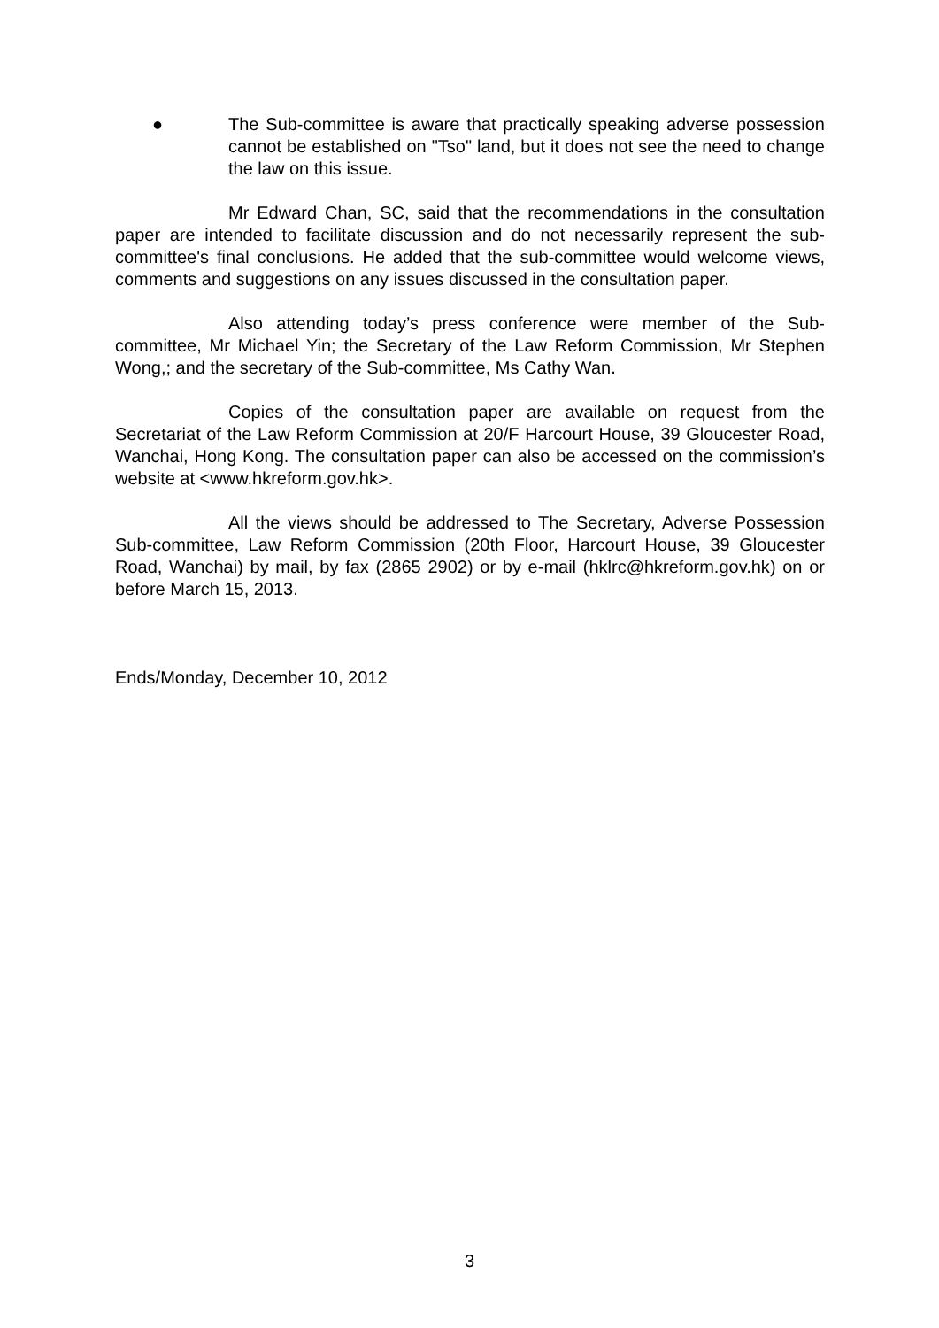● The Sub-committee is aware that practically speaking adverse possession cannot be established on "Tso" land, but it does not see the need to change the law on this issue.
Mr Edward Chan, SC, said that the recommendations in the consultation paper are intended to facilitate discussion and do not necessarily represent the sub-committee's final conclusions. He added that the sub-committee would welcome views, comments and suggestions on any issues discussed in the consultation paper.
Also attending today’s press conference were member of the Sub-committee, Mr Michael Yin; the Secretary of the Law Reform Commission, Mr Stephen Wong,; and the secretary of the Sub-committee, Ms Cathy Wan.
Copies of the consultation paper are available on request from the Secretariat of the Law Reform Commission at 20/F Harcourt House, 39 Gloucester Road, Wanchai, Hong Kong. The consultation paper can also be accessed on the commission’s website at <www.hkreform.gov.hk>.
All the views should be addressed to The Secretary, Adverse Possession Sub-committee, Law Reform Commission (20th Floor, Harcourt House, 39 Gloucester Road, Wanchai) by mail, by fax (2865 2902) or by e-mail (hklrc@hkreform.gov.hk) on or before March 15, 2013.
Ends/Monday, December 10, 2012
3